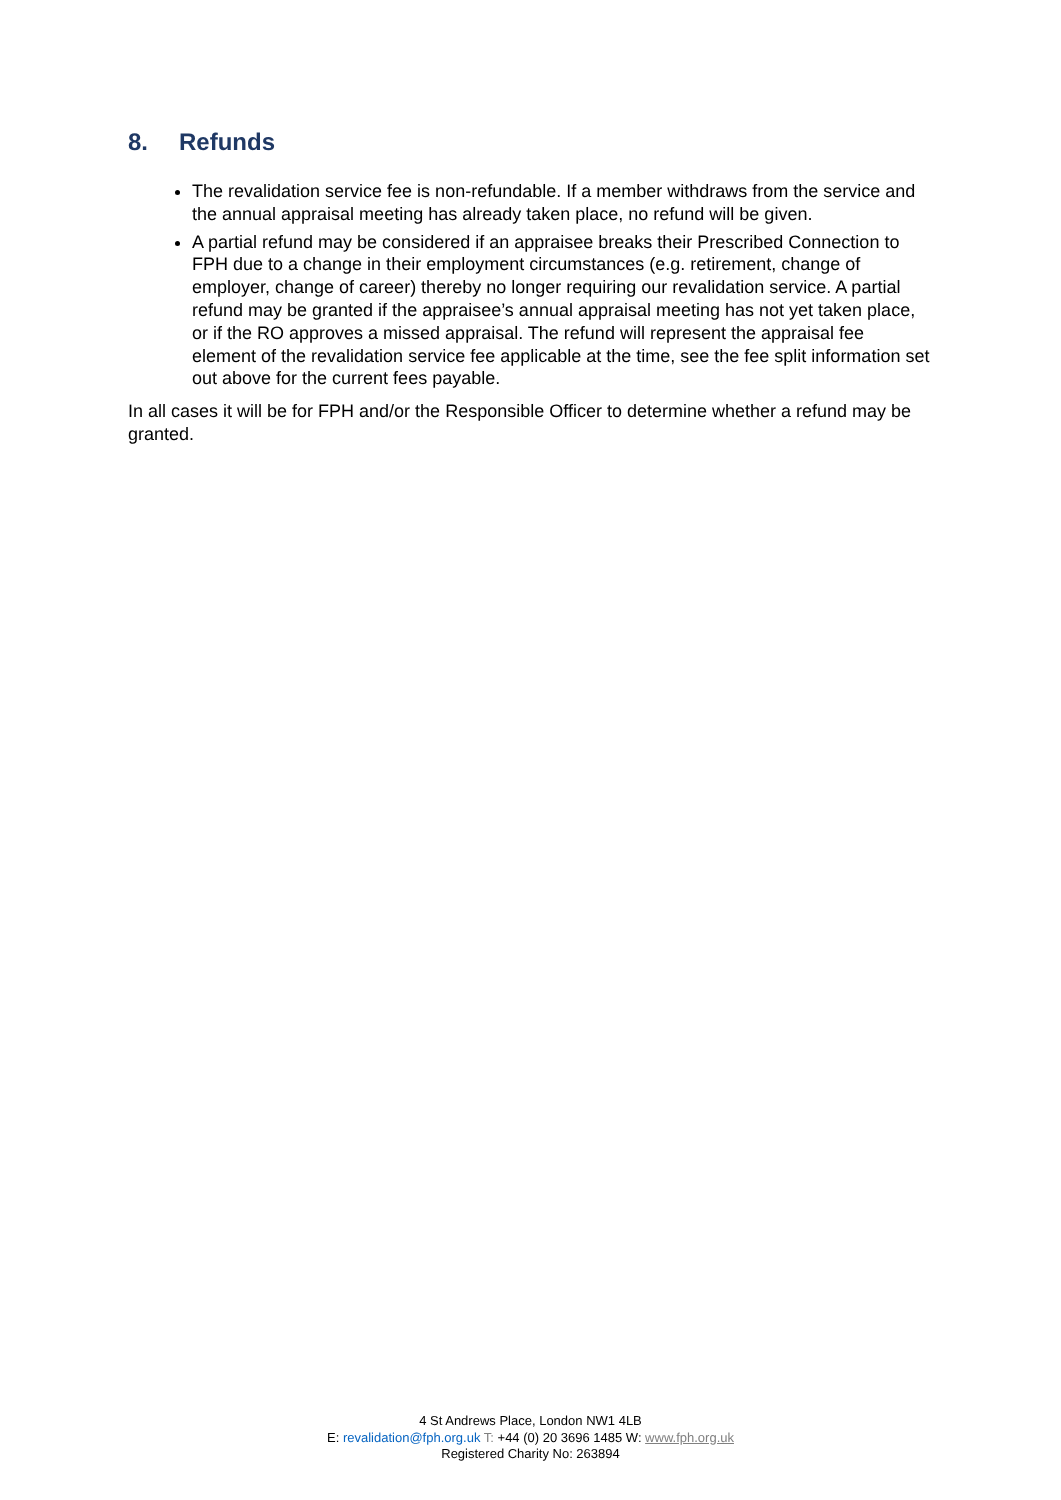8. Refunds
The revalidation service fee is non-refundable. If a member withdraws from the service and the annual appraisal meeting has already taken place, no refund will be given.
A partial refund may be considered if an appraisee breaks their Prescribed Connection to FPH due to a change in their employment circumstances (e.g. retirement, change of employer, change of career) thereby no longer requiring our revalidation service. A partial refund may be granted if the appraisee’s annual appraisal meeting has not yet taken place, or if the RO approves a missed appraisal. The refund will represent the appraisal fee element of the revalidation service fee applicable at the time, see the fee split information set out above for the current fees payable.
In all cases it will be for FPH and/or the Responsible Officer to determine whether a refund may be granted.
4 St Andrews Place, London NW1 4LB
E: revalidation@fph.org.uk T: +44 (0) 20 3696 1485 W: www.fph.org.uk
Registered Charity No: 263894